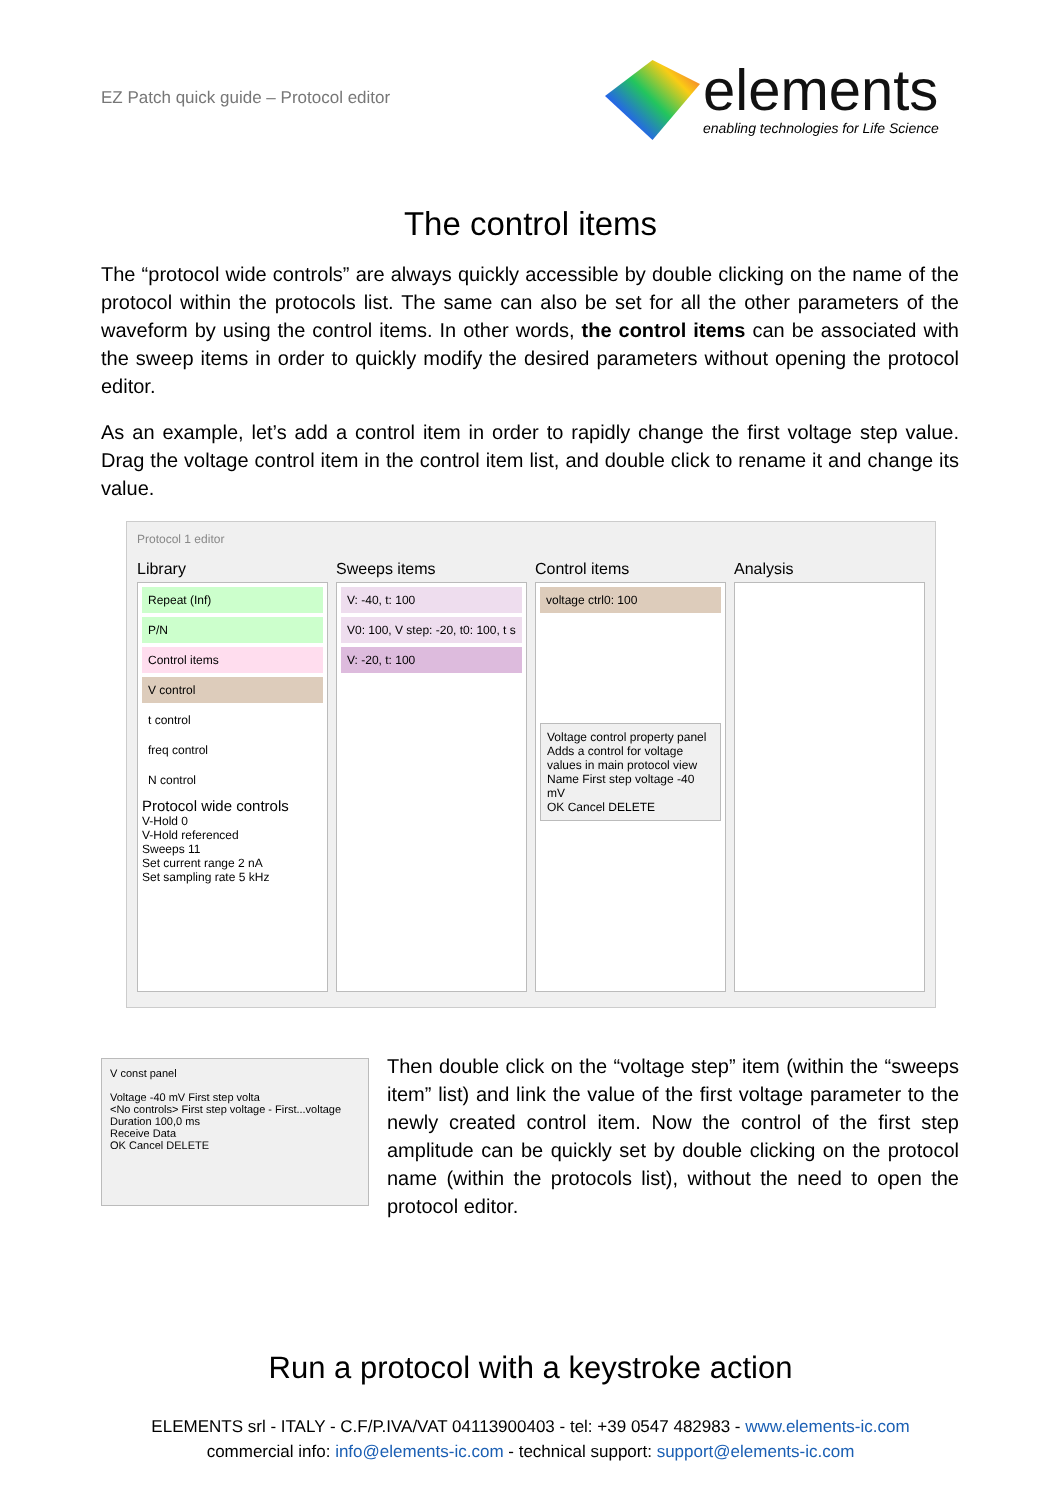EZ Patch quick guide – Protocol editor
elements
enabling technologies for Life Science
The control items
The “protocol wide controls” are always quickly accessible by double clicking on the name of the protocol within the protocols list. The same can also be set for all the other parameters of the waveform by using the control items. In other words, the control items can be associated with the sweep items in order to quickly modify the desired parameters without opening the protocol editor.
As an example, let’s add a control item in order to rapidly change the first voltage step value. Drag the voltage control item in the control item list, and double click to rename it and change its value.
Protocol 1 editor
Library
Repeat (Inf)
P/N
Control items
V control
t control
freq control
N control
Protocol wide controls
V-Hold 0
V-Hold referenced
Sweeps 11
Set current range 2 nA
Set sampling rate 5 kHz
Sweeps items
V: -40, t: 100
V0: 100, V step: -20, t0: 100, t s
V: -20, t: 100
Control items
voltage ctrl0: 100
Voltage control property panel
Adds a control for voltage values in main protocol view
Name First step voltage -40 mV
OK Cancel DELETE
Analysis
V const panel
Voltage -40 mV First step volta
<No controls> First step voltage - First...voltage
Duration 100,0 ms
Receive Data
OK Cancel DELETE
Then double click on the “voltage step” item (within the “sweeps item” list) and link the value of the first voltage parameter to the newly created control item. Now the control of the first step amplitude can be quickly set by double clicking on the protocol name (within the protocols list), without the need to open the protocol editor.
Run a protocol with a keystroke action
ELEMENTS srl - ITALY - C.F/P.IVA/VAT 04113900403 - tel: +39 0547 482983 - www.elements-ic.com
commercial info: info@elements-ic.com - technical support: support@elements-ic.com